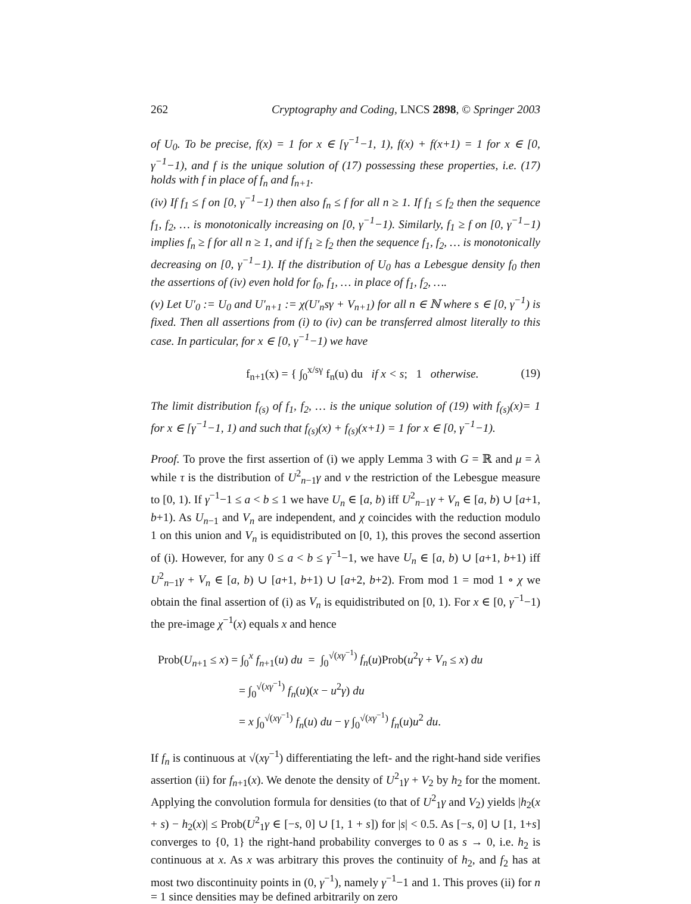262 Cryptography and Coding, LNCS 2898, © Springer 2003
of U<sub>0</sub>. To be precise, f(x) = 1 for x ∈ [γ<sup>−1</sup>−1, 1), f(x) + f(x+1) = 1 for x ∈ [0, γ<sup>−1</sup>−1), and f is the unique solution of (17) possessing these properties, i.e. (17) holds with f in place of f<sub>n</sub> and f<sub>n+1</sub>.
(iv) If f<sub>1</sub> ≤ f on [0, γ<sup>−1</sup>−1) then also f<sub>n</sub> ≤ f for all n ≥ 1. If f<sub>1</sub> ≤ f<sub>2</sub> then the sequence f<sub>1</sub>, f<sub>2</sub>, … is monotonically increasing on [0, γ<sup>−1</sup>−1). Similarly, f<sub>1</sub> ≥ f on [0, γ<sup>−1</sup>−1) implies f<sub>n</sub> ≥ f for all n ≥ 1, and if f<sub>1</sub> ≥ f<sub>2</sub> then the sequence f<sub>1</sub>, f<sub>2</sub>, … is monotonically decreasing on [0, γ<sup>−1</sup>−1). If the distribution of U<sub>0</sub> has a Lebesgue density f<sub>0</sub> then the assertions of (iv) even hold for f<sub>0</sub>, f<sub>1</sub>, … in place of f<sub>1</sub>, f<sub>2</sub>, ….
(v) Let U′<sub>0</sub> := U<sub>0</sub> and U′<sub>n+1</sub> := χ(U′<sub>n</sub>sγ + V<sub>n+1</sub>) for all n ∈ ℕ where s ∈ [0, γ<sup>−1</sup>) is fixed. Then all assertions from (i) to (iv) can be transferred almost literally to this case. In particular, for x ∈ [0, γ<sup>−1</sup>−1) we have
f<sub>n+1</sub>(x) = { ∫<sub>0</sub><sup>x/sγ</sup> f<sub>n</sub>(u) du if x < s; 1 otherwise. (19)
The limit distribution f<sub>(s)</sub> of f<sub>1</sub>, f<sub>2</sub>, … is the unique solution of (19) with f<sub>(s)</sub>(x)= 1 for x ∈ [γ<sup>−1</sup>−1, 1) and such that f<sub>(s)</sub>(x) + f<sub>(s)</sub>(x+1) = 1 for x ∈ [0, γ<sup>−1</sup>−1).
Proof. To prove the first assertion of (i) we apply Lemma 3 with G = ℝ and μ = λ while τ is the distribution of U<sup>2</sup><sub>n−1</sub>γ and ν the restriction of the Lebesgue measure to [0, 1). If γ<sup>−1</sup>−1 ≤ a < b ≤ 1 we have U<sub>n</sub> ∈ [a, b) iff U<sup>2</sup><sub>n−1</sub>γ + V<sub>n</sub> ∈ [a, b) ∪ [a+1, b+1). As U<sub>n−1</sub> and V<sub>n</sub> are independent, and χ coincides with the reduction modulo 1 on this union and V<sub>n</sub> is equidistributed on [0, 1), this proves the second assertion of (i). However, for any 0 ≤ a < b ≤ γ<sup>−1</sup>−1, we have U<sub>n</sub> ∈ [a, b) ∪ [a+1, b+1) iff U<sup>2</sup><sub>n−1</sub>γ + V<sub>n</sub> ∈ [a, b) ∪ [a+1, b+1) ∪ [a+2, b+2). From mod 1 = mod 1 ∘ χ we obtain the final assertion of (i) as V<sub>n</sub> is equidistributed on [0, 1). For x ∈ [0, γ<sup>−1</sup>−1) the pre-image χ<sup>−1</sup>(x) equals x and hence
Prob(U<sub>n+1</sub> ≤ x) = ∫<sub>0</sub><sup>x</sup> f<sub>n+1</sub>(u) du = ∫<sub>0</sub><sup>√(xγ<sup>−1</sup>)</sup> f<sub>n</sub>(u)Prob(u<sup>2</sup>γ + V<sub>n</sub> ≤ x) du
= ∫<sub>0</sub><sup>√(xγ<sup>−1</sup>)</sup> f<sub>n</sub>(u)(x − u<sup>2</sup>γ) du
= x ∫<sub>0</sub><sup>√(xγ<sup>−1</sup>)</sup> f<sub>n</sub>(u) du − γ ∫<sub>0</sub><sup>√(xγ<sup>−1</sup>)</sup> f<sub>n</sub>(u)u<sup>2</sup> du.
If f<sub>n</sub> is continuous at √(xγ<sup>−1</sup>) differentiating the left- and the right-hand side verifies assertion (ii) for f<sub>n+1</sub>(x). We denote the density of U<sup>2</sup><sub>1</sub>γ + V<sub>2</sub> by h<sub>2</sub> for the moment. Applying the convolution formula for densities (to that of U<sup>2</sup><sub>1</sub>γ and V<sub>2</sub>) yields |h<sub>2</sub>(x + s) − h<sub>2</sub>(x)| ≤ Prob(U<sup>2</sup><sub>1</sub>γ ∈ [−s, 0] ∪ [1, 1 + s]) for |s| < 0.5. As [−s, 0] ∪ [1, 1+s] converges to {0, 1} the right-hand probability converges to 0 as s → 0, i.e. h<sub>2</sub> is continuous at x. As x was arbitrary this proves the continuity of h<sub>2</sub>, and f<sub>2</sub> has at most two discontinuity points in (0, γ<sup>−1</sup>), namely γ<sup>−1</sup>−1 and 1. This proves (ii) for n = 1 since densities may be defined arbitrarily on zero